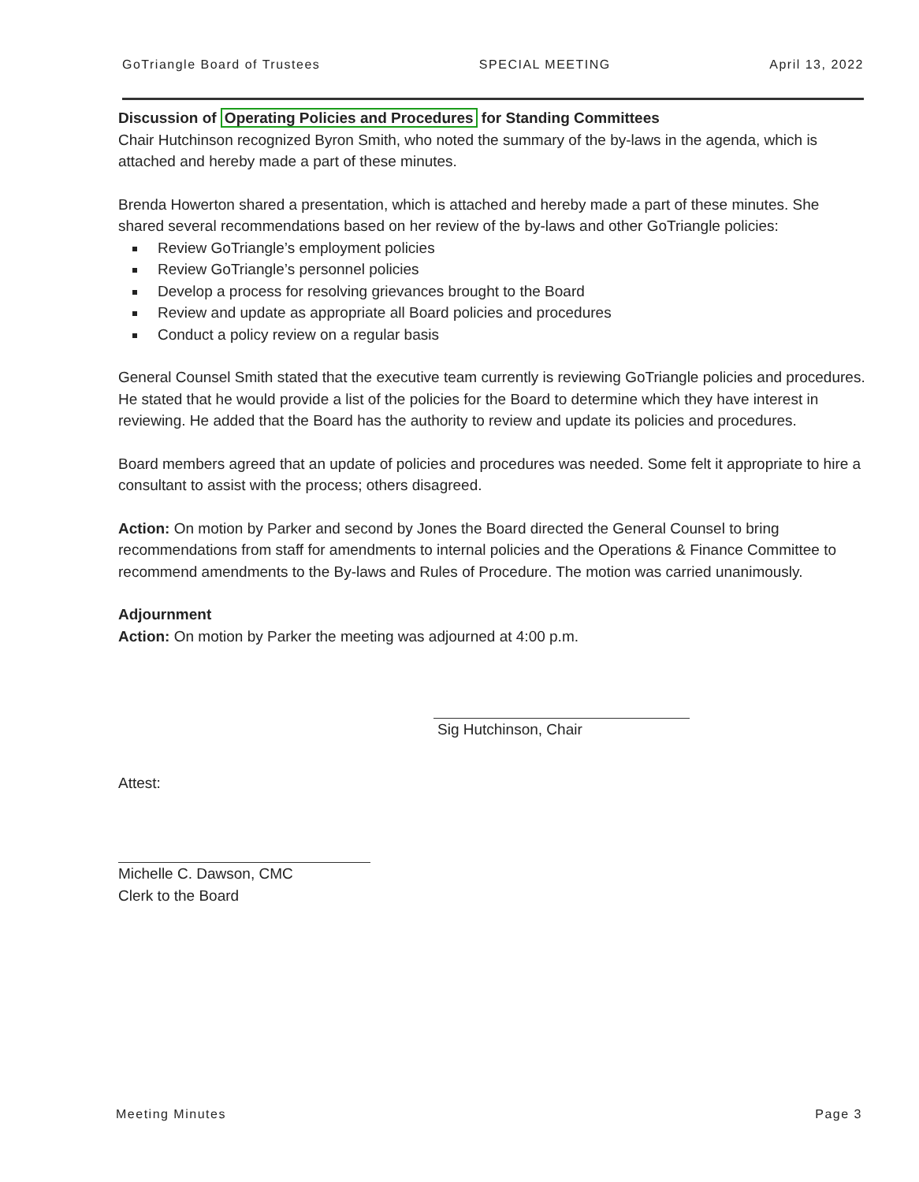GoTriangle Board of Trustees SPECIAL MEETING April 13, 2022
Discussion of Operating Policies and Procedures for Standing Committees
Chair Hutchinson recognized Byron Smith, who noted the summary of the by-laws in the agenda, which is attached and hereby made a part of these minutes.
Brenda Howerton shared a presentation, which is attached and hereby made a part of these minutes. She shared several recommendations based on her review of the by-laws and other GoTriangle policies:
Review GoTriangle’s employment policies
Review GoTriangle’s personnel policies
Develop a process for resolving grievances brought to the Board
Review and update as appropriate all Board policies and procedures
Conduct a policy review on a regular basis
General Counsel Smith stated that the executive team currently is reviewing GoTriangle policies and procedures. He stated that he would provide a list of the policies for the Board to determine which they have interest in reviewing. He added that the Board has the authority to review and update its policies and procedures.
Board members agreed that an update of policies and procedures was needed. Some felt it appropriate to hire a consultant to assist with the process; others disagreed.
Action: On motion by Parker and second by Jones the Board directed the General Counsel to bring recommendations from staff for amendments to internal policies and the Operations & Finance Committee to recommend amendments to the By-laws and Rules of Procedure. The motion was carried unanimously.
Adjournment
Action: On motion by Parker the meeting was adjourned at 4:00 p.m.
Sig Hutchinson, Chair
Attest:
Michelle C. Dawson, CMC
Clerk to the Board
Meeting Minutes Page 3